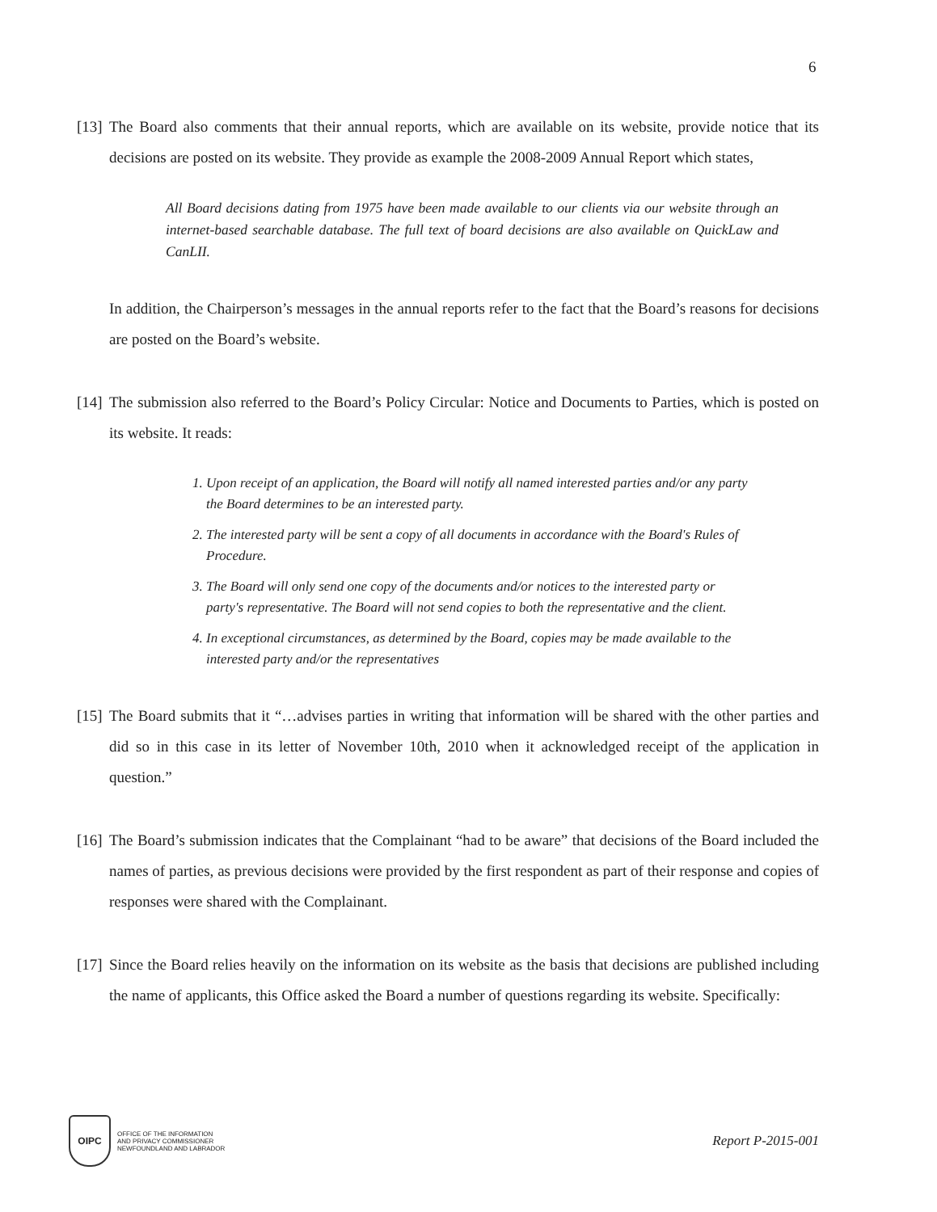6
[13] The Board also comments that their annual reports, which are available on its website, provide notice that its decisions are posted on its website. They provide as example the 2008-2009 Annual Report which states,
All Board decisions dating from 1975 have been made available to our clients via our website through an internet-based searchable database. The full text of board decisions are also available on QuickLaw and CanLII.
In addition, the Chairperson’s messages in the annual reports refer to the fact that the Board’s reasons for decisions are posted on the Board’s website.
[14] The submission also referred to the Board’s Policy Circular: Notice and Documents to Parties, which is posted on its website. It reads:
1. Upon receipt of an application, the Board will notify all named interested parties and/or any party the Board determines to be an interested party.
2. The interested party will be sent a copy of all documents in accordance with the Board's Rules of Procedure.
3. The Board will only send one copy of the documents and/or notices to the interested party or party's representative. The Board will not send copies to both the representative and the client.
4. In exceptional circumstances, as determined by the Board, copies may be made available to the interested party and/or the representatives
[15] The Board submits that it “…advises parties in writing that information will be shared with the other parties and did so in this case in its letter of November 10th, 2010 when it acknowledged receipt of the application in question.”
[16] The Board’s submission indicates that the Complainant “had to be aware” that decisions of the Board included the names of parties, as previous decisions were provided by the first respondent as part of their response and copies of responses were shared with the Complainant.
[17] Since the Board relies heavily on the information on its website as the basis that decisions are published including the name of applicants, this Office asked the Board a number of questions regarding its website. Specifically:
OIPC
OFFICE OF THE INFORMATION
AND PRIVACY COMMISSIONER
NEWFOUNDLAND AND LABRADOR
Report P-2015-001